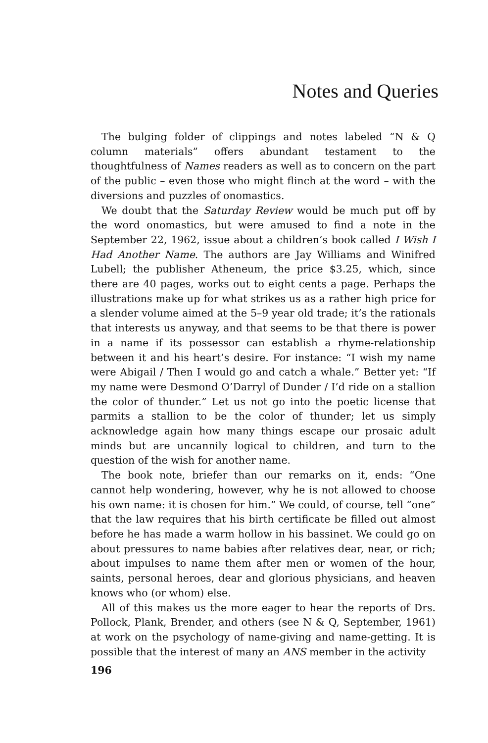Notes and Queries
The bulging folder of clippings and notes labeled “N & Q column materials” offers abundant testament to the thoughtfulness of Names readers as well as to concern on the part of the public – even those who might flinch at the word – with the diversions and puzzles of onomastics.
We doubt that the Saturday Review would be much put off by the word onomastics, but were amused to find a note in the September 22, 1962, issue about a children’s book called I Wish I Had Another Name. The authors are Jay Williams and Winifred Lubell; the publisher Atheneum, the price $3.25, which, since there are 40 pages, works out to eight cents a page. Perhaps the illustrations make up for what strikes us as a rather high price for a slender volume aimed at the 5–9 year old trade; it’s the rationals that interests us anyway, and that seems to be that there is power in a name if its possessor can establish a rhyme-relationship between it and his heart’s desire. For instance: “I wish my name were Abigail / Then I would go and catch a whale.” Better yet: “If my name were Desmond O’Darryl of Dunder / I’d ride on a stallion the color of thunder.” Let us not go into the poetic license that parmits a stallion to be the color of thunder; let us simply acknowledge again how many things escape our prosaic adult minds but are uncannily logical to children, and turn to the question of the wish for another name.
The book note, briefer than our remarks on it, ends: “One cannot help wondering, however, why he is not allowed to choose his own name: it is chosen for him.” We could, of course, tell “one” that the law requires that his birth certificate be filled out almost before he has made a warm hollow in his bassinet. We could go on about pressures to name babies after relatives dear, near, or rich; about impulses to name them after men or women of the hour, saints, personal heroes, dear and glorious physicians, and heaven knows who (or whom) else.
All of this makes us the more eager to hear the reports of Drs. Pollock, Plank, Brender, and others (see N & Q, September, 1961) at work on the psychology of name-giving and name-getting. It is possible that the interest of many an ANS member in the activity
196